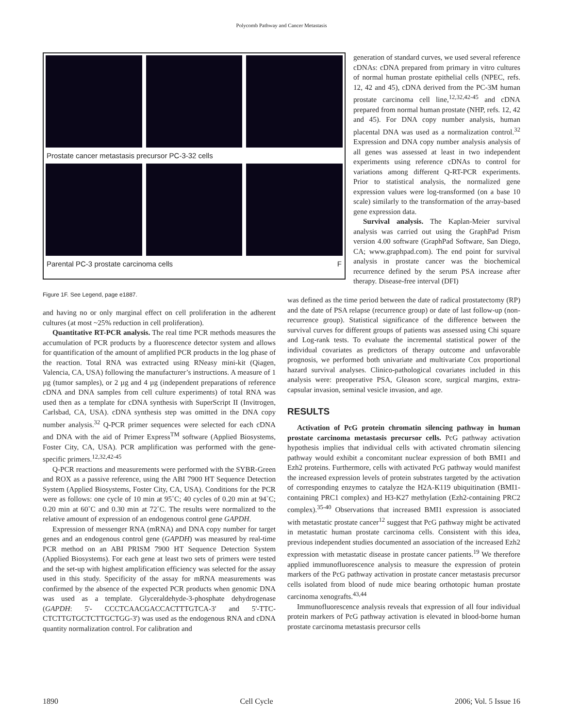Polycomb Pathway and Cancer Metastasis
Prostate cancer metastasis precursor PC-3-32 cells
Parental PC-3 prostate carcinoma cells F
Figure 1F. See Legend, page e1887.
generation of standard curves, we used several reference cDNAs: cDNA prepared from primary in vitro cultures of normal human prostate epithelial cells (NPEC, refs. 12, 42 and 45), cDNA derived from the PC-3M human prostate carcinoma cell line,<sup>12,32,42-45</sup> and cDNA prepared from normal human prostate (NHP, refs. 12, 42 and 45). For DNA copy number analysis, human placental DNA was used as a normalization control.<sup>32</sup> Expression and DNA copy number analysis analysis of all genes was assessed at least in two independent experiments using reference cDNAs to control for variations among different Q-RT-PCR experiments. Prior to statistical analysis, the normalized gene expression values were log-transformed (on a base 10 scale) similarly to the transformation of the array-based gene expression data.
Survival analysis. The Kaplan-Meier survival analysis was carried out using the GraphPad Prism version 4.00 software (GraphPad Software, San Diego, CA; www.graphpad.com). The end point for survival analysis in prostate cancer was the biochemical recurrence defined by the serum PSA increase after therapy. Disease-free interval (DFI)
and having no or only marginal effect on cell proliferation in the adherent cultures (at most ~25% reduction in cell proliferation).
Quantitative RT-PCR analysis. The real time PCR methods measures the accumulation of PCR products by a fluorescence detector system and allows for quantification of the amount of amplified PCR products in the log phase of the reaction. Total RNA was extracted using RNeasy mini-kit (Qiagen, Valencia, CA, USA) following the manufacturer’s instructions. A measure of 1 µg (tumor samples), or 2 µg and 4 µg (independent preparations of reference cDNA and DNA samples from cell culture experiments) of total RNA was used then as a template for cDNA synthesis with SuperScript II (Invitrogen, Carlsbad, CA, USA). cDNA synthesis step was omitted in the DNA copy number analysis.<sup>32</sup> Q-PCR primer sequences were selected for each cDNA and DNA with the aid of Primer Express<sup>TM</sup> software (Applied Biosystems, Foster City, CA, USA). PCR amplification was performed with the gene-specific primers.<sup>12,32,42-45</sup>
Q-PCR reactions and measurements were performed with the SYBR-Green and ROX as a passive reference, using the ABI 7900 HT Sequence Detection System (Applied Biosystems, Foster City, CA, USA). Conditions for the PCR were as follows: one cycle of 10 min at 95˚C; 40 cycles of 0.20 min at 94˚C; 0.20 min at 60˚C and 0.30 min at 72˚C. The results were normalized to the relative amount of expression of an endogenous control gene GAPDH.
Expression of messenger RNA (mRNA) and DNA copy number for target genes and an endogenous control gene (GAPDH) was measured by real-time PCR method on an ABI PRISM 7900 HT Sequence Detection System (Applied Biosystems). For each gene at least two sets of primers were tested and the set-up with highest amplification efficiency was selected for the assay used in this study. Specificity of the assay for mRNA measurements was confirmed by the absence of the expected PCR products when genomic DNA was used as a template. Glyceraldehyde-3-phosphate dehydrogenase (GAPDH: 5'- CCCTCAACGACCACTTTGTCA-3' and 5'-TTC-CTCTTGTGCTCTTGCTGG-3') was used as the endogenous RNA and cDNA quantity normalization control. For calibration and
was defined as the time period between the date of radical prostatectomy (RP) and the date of PSA relapse (recurrence group) or date of last follow-up (non-recurrence group). Statistical significance of the difference between the survival curves for different groups of patients was assessed using Chi square and Log-rank tests. To evaluate the incremental statistical power of the individual covariates as predictors of therapy outcome and unfavorable prognosis, we performed both univariate and multivariate Cox proportional hazard survival analyses. Clinico-pathological covariates included in this analysis were: preoperative PSA, Gleason score, surgical margins, extra-capsular invasion, seminal vesicle invasion, and age.
RESULTS
Activation of PcG protein chromatin silencing pathway in human prostate carcinoma metastasis precursor cells. PcG pathway activation hypothesis implies that individual cells with activated chromatin silencing pathway would exhibit a concomitant nuclear expression of both BMI1 and Ezh2 proteins. Furthermore, cells with activated PcG pathway would manifest the increased expression levels of protein substrates targeted by the activation of corresponding enzymes to catalyze the H2A-K119 ubiquitination (BMI1-containing PRC1 complex) and H3-K27 methylation (Ezh2-containing PRC2 complex).<sup>35-40</sup> Observations that increased BMI1 expression is associated with metastatic prostate cancer<sup>12</sup> suggest that PcG pathway might be activated in metastatic human prostate carcinoma cells. Consistent with this idea, previous independent studies documented an association of the increased Ezh2 expression with metastatic disease in prostate cancer patients.<sup>19</sup> We therefore applied immunofluorescence analysis to measure the expression of protein markers of the PcG pathway activation in prostate cancer metastasis precursor cells isolated from blood of nude mice bearing orthotopic human prostate carcinoma xenografts.<sup>43,44</sup>
Immunofluorescence analysis reveals that expression of all four individual protein markers of PcG pathway activation is elevated in blood-borne human prostate carcinoma metastasis precursor cells
1890 Cell Cycle 2006; Vol. 5 Issue 16